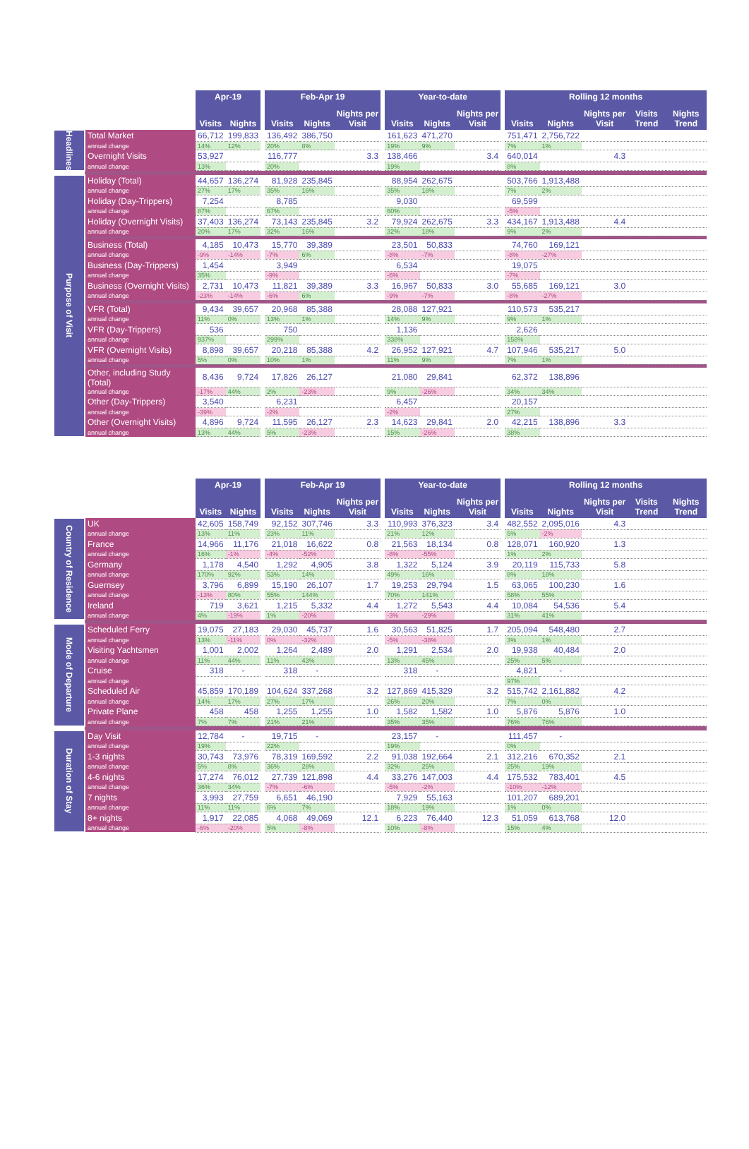| | | Apr-19 | | | Feb-Apr 19 | | | | Year-to-date | | | | Rolling 12 months | | | | |
| --- | --- | --- | --- | --- | --- | --- | --- | --- | --- | --- | --- | --- | --- | --- | --- | --- | --- |
| | | Visits | Nights | | Visits | Nights | Nights per Visit | | Visits | Nights | Nights per Visit | | Visits | Nights | Nights per Visit | Visits Trend | Nights Trend |
| Headlines | Total Market | 66,712 | 199,833 | | 136,492 | 386,750 | | | 161,623 | 471,270 | | | 751,471 | 2,756,722 | | | |
| | annual change | 14% | 12% | | 20% | 8% | | | 19% | 9% | | | 7% | 1% | | | |
| | Overnight Visits | 53,927 | | | 116,777 | | 3.3 | | 138,466 | | 3.4 | | 640,014 | | 4.3 | | |
| | annual change | 13% | | | 20% | | | | 19% | | | | 8% | | | | |
| Purpose of Visit | Holiday (Total) | 44,657 | 136,274 | | 81,928 | 235,845 | | | 88,954 | 262,675 | | | 503,766 | 1,913,488 | | | |
| | annual change | 27% | 17% | | 35% | 16% | | | 35% | 18% | | | 7% | 2% | | | |
| | Holiday (Day-Trippers) | 7,254 | | | 8,785 | | | | 9,030 | | | | 69,599 | | | | |
| | annual change | 87% | | | 67% | | | | 60% | | | | -5% | | | | |
| | Holiday (Overnight Visits) | 37,403 | 136,274 | | 73,143 | 235,845 | 3.2 | | 79,924 | 262,675 | 3.3 | | 434,167 | 1,913,488 | 4.4 | | |
| | annual change | 20% | 17% | | 32% | 16% | | | 32% | 18% | | | 9% | 2% | | | |
| | Business (Total) | 4,185 | 10,473 | | 15,770 | 39,389 | | | 23,501 | 50,833 | | | 74,760 | 169,121 | | | |
| | annual change | -9% | -14% | | -7% | 6% | | | -8% | -7% | | | -8% | -27% | | | |
| | Business (Day-Trippers) | 1,454 | | | 3,949 | | | | 6,534 | | | | 19,075 | | | | |
| | annual change | 35% | | | -9% | | | | -6% | | | | -7% | | | | |
| | Business (Overnight Visits) | 2,731 | 10,473 | | 11,821 | 39,389 | 3.3 | | 16,967 | 50,833 | 3.0 | | 55,685 | 169,121 | 3.0 | | |
| | annual change | -23% | -14% | | -6% | 6% | | | -9% | -7% | | | -8% | -27% | | | |
| | VFR (Total) | 9,434 | 39,657 | | 20,968 | 85,388 | | | 28,088 | 127,921 | | | 110,573 | 535,217 | | | |
| | annual change | 11% | 0% | | 13% | 1% | | | 14% | 9% | | | 9% | 1% | | | |
| | VFR (Day-Trippers) | 536 | | | 750 | | | | 1,136 | | | | 2,626 | | | | |
| | annual change | 937% | | | 299% | | | | 338% | | | | 158% | | | | |
| | VFR (Overnight Visits) | 8,898 | 39,657 | | 20,218 | 85,388 | 4.2 | | 26,952 | 127,921 | 4.7 | | 107,946 | 535,217 | 5.0 | | |
| | annual change | 5% | 0% | | 10% | 1% | | | 11% | 9% | | | 7% | 1% | | | |
| | Other, including Study (Total) | 8,436 | 9,724 | | 17,826 | 26,127 | | | 21,080 | 29,841 | | | 62,372 | 138,896 | | | |
| | annual change | -17% | 44% | | 2% | -23% | | | 9% | -26% | | | 34% | 34% | | | |
| | Other (Day-Trippers) | 3,540 | | | 6,231 | | | | 6,457 | | | | 20,157 | | | | |
| | annual change | -39% | | | -2% | | | | -2% | | | | 27% | | | | |
| | Other (Overnight Visits) | 4,896 | 9,724 | | 11,595 | 26,127 | 2.3 | | 14,623 | 29,841 | 2.0 | | 42,215 | 138,896 | 3.3 | | |
| | annual change | 13% | 44% | | 5% | -23% | | | 15% | -26% | | | 38% | | | | |
| | | Apr-19 | | | Feb-Apr 19 | | | | Year-to-date | | | | Rolling 12 months | | | | |
| --- | --- | --- | --- | --- | --- | --- | --- | --- | --- | --- | --- | --- | --- | --- | --- | --- | --- |
| | | Visits | Nights | | Visits | Nights | Nights per Visit | | Visits | Nights | Nights per Visit | | Visits | Nights | Nights per Visit | Visits Trend | Nights Trend |
| Country of Residence | UK | 42,605 | 158,749 | | 92,152 | 307,746 | 3.3 | | 110,993 | 376,323 | 3.4 | | 482,552 | 2,095,016 | 4.3 | | |
| | annual change | 13% | 11% | | 23% | 11% | | | 21% | 12% | | | 5% | -2% | | | |
| | France | 14,966 | 11,176 | | 21,018 | 16,622 | 0.8 | | 21,563 | 18,134 | 0.8 | | 128,071 | 160,920 | 1.3 | | |
| | annual change | 16% | -1% | | -4% | -52% | | | -8% | -55% | | | 1% | 2% | | | |
| | Germany | 1,178 | 4,540 | | 1,292 | 4,905 | 3.8 | | 1,322 | 5,124 | 3.9 | | 20,119 | 115,733 | 5.8 | | |
| | annual change | 170% | 92% | | 53% | 14% | | | 49% | 16% | | | 8% | 18% | | | |
| | Guernsey | 3,796 | 6,899 | | 15,190 | 26,107 | 1.7 | | 19,253 | 29,794 | 1.5 | | 63,065 | 100,230 | 1.6 | | |
| | annual change | -13% | 80% | | 55% | 144% | | | 70% | 141% | | | 58% | 55% | | | |
| | Ireland | 719 | 3,621 | | 1,215 | 5,332 | 4.4 | | 1,272 | 5,543 | 4.4 | | 10,084 | 54,536 | 5.4 | | |
| | annual change | 4% | -19% | | 1% | -20% | | | -3% | -29% | | | 31% | 41% | | | |
| Mode of Departure | Scheduled Ferry | 19,075 | 27,183 | | 29,030 | 45,737 | 1.6 | | 30,563 | 51,825 | 1.7 | | 205,094 | 548,480 | 2.7 | | |
| | annual change | 13% | -11% | | 0% | -32% | | | -5% | -38% | | | 3% | 1% | | | |
| | Visiting Yachtsmen | 1,001 | 2,002 | | 1,264 | 2,489 | 2.0 | | 1,291 | 2,534 | 2.0 | | 19,938 | 40,484 | 2.0 | | |
| | annual change | 11% | 44% | | 11% | 43% | | | 13% | 45% | | | 25% | 5% | | | |
| | Cruise | 318 | - | | 318 | - | | | 318 | - | | | 4,821 | - | | | |
| | annual change | | | | | | | | | | | | 97% | | | | |
| | Scheduled Air | 45,859 | 170,189 | | 104,624 | 337,268 | 3.2 | | 127,869 | 415,329 | 3.2 | | 515,742 | 2,161,882 | 4.2 | | |
| | annual change | 14% | 17% | | 27% | 17% | | | 26% | 20% | | | 7% | 0% | | | |
| | Private Plane | 458 | 458 | | 1,255 | 1,255 | 1.0 | | 1,582 | 1,582 | 1.0 | | 5,876 | 5,876 | 1.0 | | |
| | annual change | 7% | 7% | | 21% | 21% | | | 35% | 35% | | | 76% | 76% | | | |
| Duration of Stay | Day Visit | 12,784 | - | | 19,715 | - | | | 23,157 | - | | | 111,457 | - | | | |
| | annual change | 19% | | | 22% | | | | 19% | | | | 0% | | | | |
| | 1-3 nights | 30,743 | 73,976 | | 78,319 | 169,592 | 2.2 | | 91,038 | 192,664 | 2.1 | | 312,216 | 670,352 | 2.1 | | |
| | annual change | 5% | 8% | | 36% | 28% | | | 32% | 25% | | | 25% | 19% | | | |
| | 4-6 nights | 17,274 | 76,012 | | 27,739 | 121,898 | 4.4 | | 33,276 | 147,003 | 4.4 | | 175,532 | 783,401 | 4.5 | | |
| | annual change | 36% | 34% | | -7% | -6% | | | -5% | -2% | | | -10% | -12% | | | |
| | 7 nights | 3,993 | 27,759 | | 6,651 | 46,190 | | | 7,929 | 55,163 | | | 101,207 | 689,201 | | | |
| | annual change | 11% | 11% | | 6% | 7% | | | 18% | 19% | | | 1% | 0% | | | |
| | 8+ nights | 1,917 | 22,085 | | 4,068 | 49,069 | 12.1 | | 6,223 | 76,440 | 12.3 | | 51,059 | 613,768 | 12.0 | | |
| | annual change | -6% | -20% | | 5% | -8% | | | 10% | -8% | | | 15% | 4% | | | |